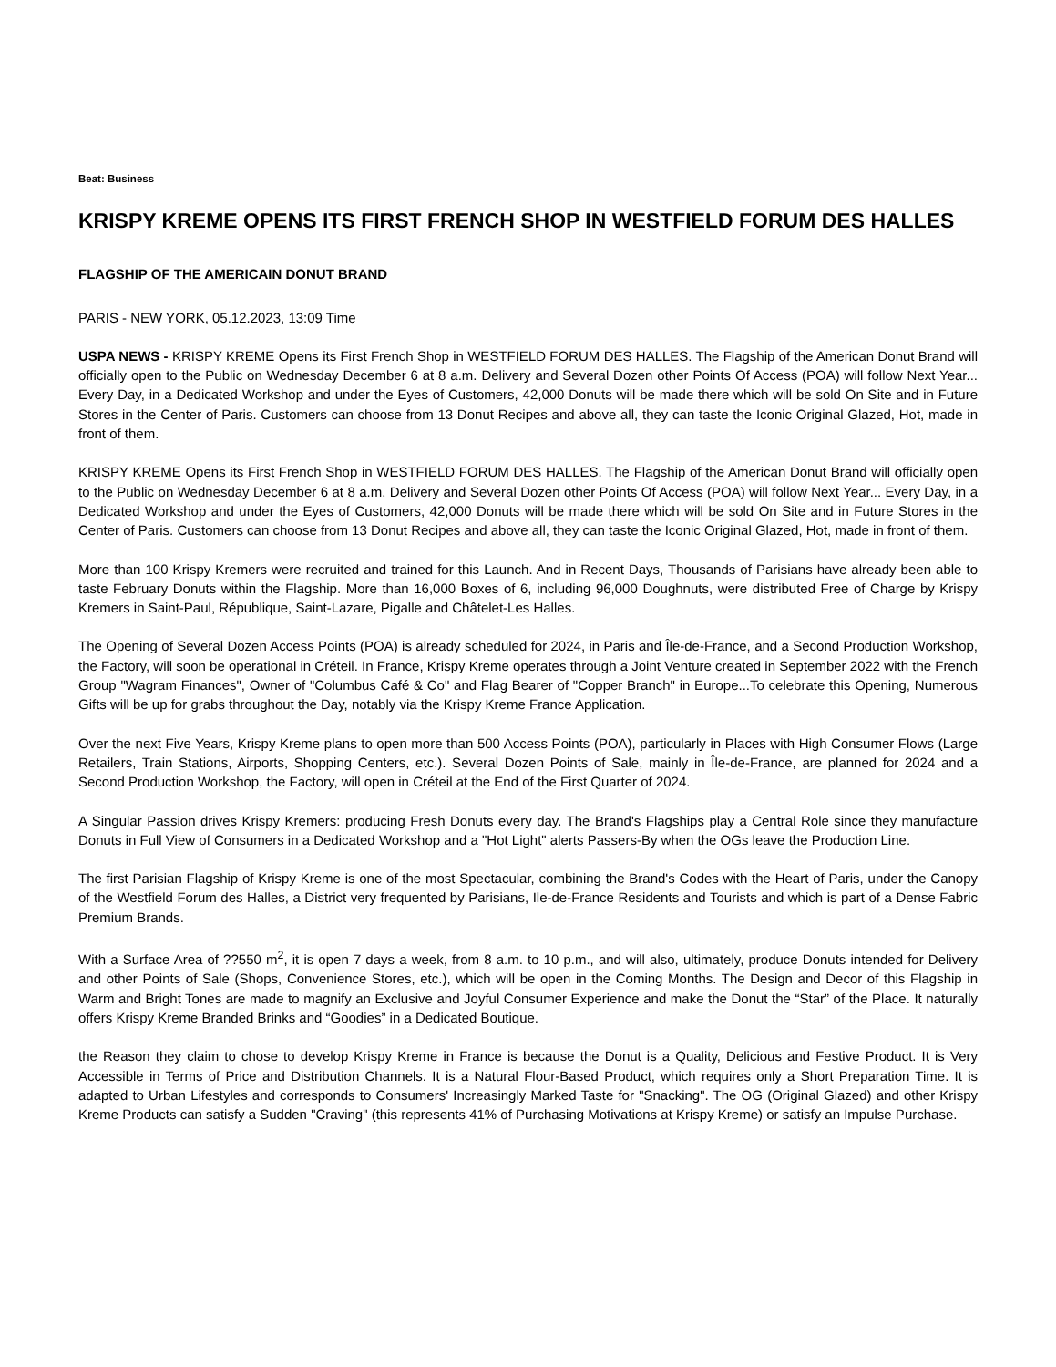Beat: Business
KRISPY KREME OPENS ITS FIRST FRENCH SHOP IN WESTFIELD FORUM DES HALLES
FLAGSHIP OF THE AMERICAIN DONUT BRAND
PARIS - NEW YORK, 05.12.2023, 13:09 Time
USPA NEWS - KRISPY KREME Opens its First French Shop in WESTFIELD FORUM DES HALLES. The Flagship of the American Donut Brand will officially open to the Public on Wednesday December 6 at 8 a.m. Delivery and Several Dozen other Points Of Access (POA) will follow Next Year... Every Day, in a Dedicated Workshop and under the Eyes of Customers, 42,000 Donuts will be made there which will be sold On Site and in Future Stores in the Center of Paris. Customers can choose from 13 Donut Recipes and above all, they can taste the Iconic Original Glazed, Hot, made in front of them.
KRISPY KREME Opens its First French Shop in WESTFIELD FORUM DES HALLES. The Flagship of the American Donut Brand will officially open to the Public on Wednesday December 6 at 8 a.m. Delivery and Several Dozen other Points Of Access (POA) will follow Next Year... Every Day, in a Dedicated Workshop and under the Eyes of Customers, 42,000 Donuts will be made there which will be sold On Site and in Future Stores in the Center of Paris. Customers can choose from 13 Donut Recipes and above all, they can taste the Iconic Original Glazed, Hot, made in front of them.
More than 100 Krispy Kremers were recruited and trained for this Launch. And in Recent Days, Thousands of Parisians have already been able to taste February Donuts within the Flagship. More than 16,000 Boxes of 6, including 96,000 Doughnuts, were distributed Free of Charge by Krispy Kremers in Saint-Paul, République, Saint-Lazare, Pigalle and Châtelet-Les Halles.
The Opening of Several Dozen Access Points (POA) is already scheduled for 2024, in Paris and Île-de-France, and a Second Production Workshop, the Factory, will soon be operational in Créteil. In France, Krispy Kreme operates through a Joint Venture created in September 2022 with the French Group "Wagram Finances", Owner of "Columbus Café & Co" and Flag Bearer of "Copper Branch" in Europe...To celebrate this Opening, Numerous Gifts will be up for grabs throughout the Day, notably via the Krispy Kreme France Application.
Over the next Five Years, Krispy Kreme plans to open more than 500 Access Points (POA), particularly in Places with High Consumer Flows (Large Retailers, Train Stations, Airports, Shopping Centers, etc.). Several Dozen Points of Sale, mainly in Île-de-France, are planned for 2024 and a Second Production Workshop, the Factory, will open in Créteil at the End of the First Quarter of 2024.
A Singular Passion drives Krispy Kremers: producing Fresh Donuts every day. The Brand's Flagships play a Central Role since they manufacture Donuts in Full View of Consumers in a Dedicated Workshop and a "Hot Light" alerts Passers-By when the OGs leave the Production Line.
The first Parisian Flagship of Krispy Kreme is one of the most Spectacular, combining the Brand's Codes with the Heart of Paris, under the Canopy of the Westfield Forum des Halles, a District very frequented by Parisians, Ile-de-France Residents and Tourists and which is part of a Dense Fabric Premium Brands.
With a Surface Area of ??550 m<sup>2</sup>, it is open 7 days a week, from 8 a.m. to 10 p.m., and will also, ultimately, produce Donuts intended for Delivery and other Points of Sale (Shops, Convenience Stores, etc.), which will be open in the Coming Months. The Design and Decor of this Flagship in Warm and Bright Tones are made to magnify an Exclusive and Joyful Consumer Experience and make the Donut the “Star” of the Place. It naturally offers Krispy Kreme Branded Brinks and “Goodies” in a Dedicated Boutique.
the Reason they claim to chose to develop Krispy Kreme in France is because the Donut is a Quality, Delicious and Festive Product. It is Very Accessible in Terms of Price and Distribution Channels. It is a Natural Flour-Based Product, which requires only a Short Preparation Time. It is adapted to Urban Lifestyles and corresponds to Consumers' Increasingly Marked Taste for "Snacking". The OG (Original Glazed) and other Krispy Kreme Products can satisfy a Sudden "Craving" (this represents 41% of Purchasing Motivations at Krispy Kreme) or satisfy an Impulse Purchase.